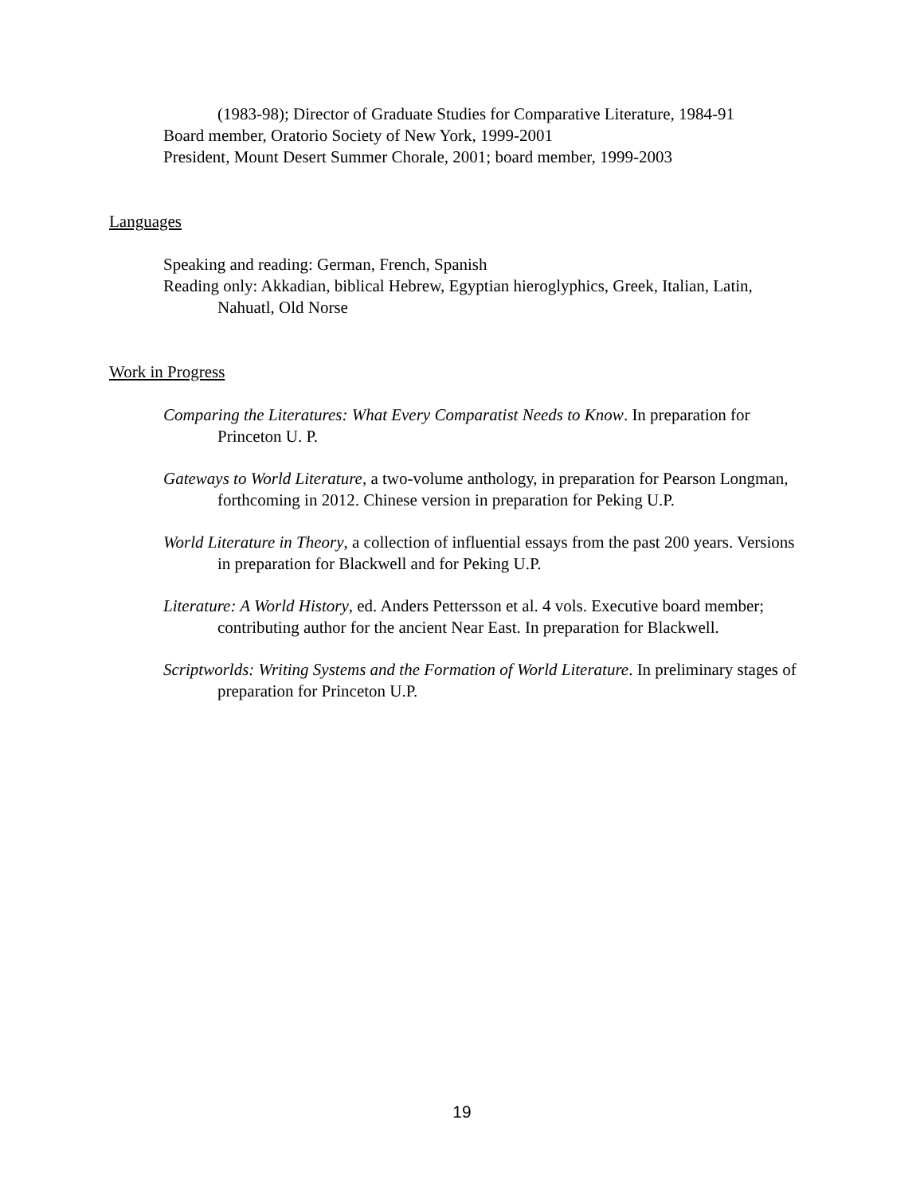(1983-98); Director of Graduate Studies for Comparative Literature, 1984-91
Board member, Oratorio Society of New York, 1999-2001
President, Mount Desert Summer Chorale, 2001; board member, 1999-2003
Languages
Speaking and reading: German, French, Spanish
Reading only: Akkadian, biblical Hebrew, Egyptian hieroglyphics, Greek, Italian, Latin, Nahuatl, Old Norse
Work in Progress
Comparing the Literatures: What Every Comparatist Needs to Know. In preparation for Princeton U. P.
Gateways to World Literature, a two-volume anthology, in preparation for Pearson Longman, forthcoming in 2012. Chinese version in preparation for Peking U.P.
World Literature in Theory, a collection of influential essays from the past 200 years. Versions in preparation for Blackwell and for Peking U.P.
Literature: A World History, ed. Anders Pettersson et al. 4 vols. Executive board member; contributing author for the ancient Near East. In preparation for Blackwell.
Scriptworlds: Writing Systems and the Formation of World Literature. In preliminary stages of preparation for Princeton U.P.
19